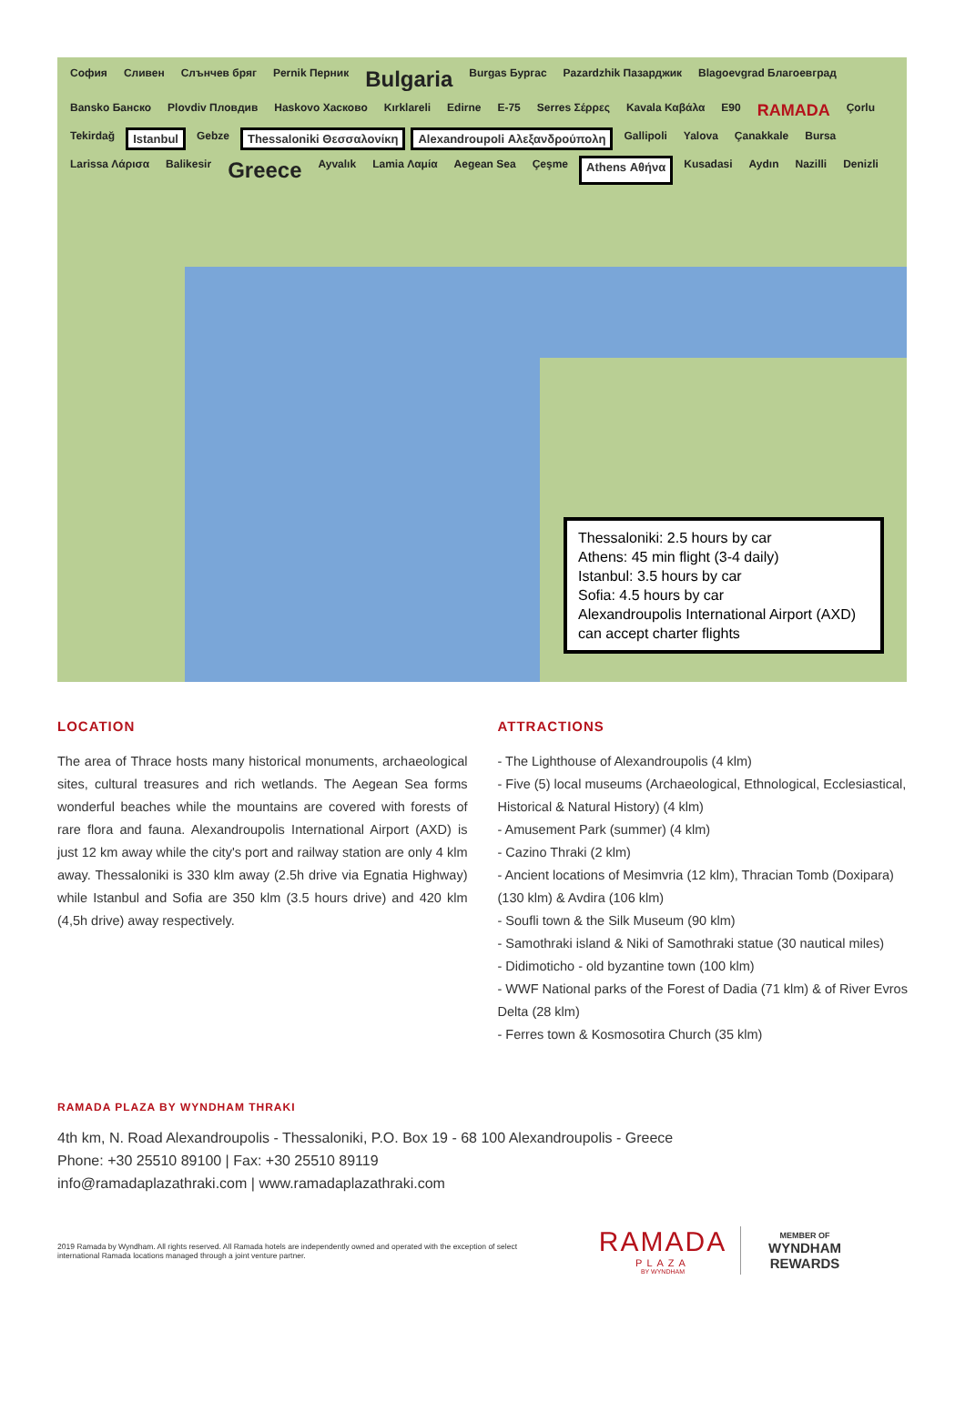София Сливен Слънчев бряг Pernik Перник Bulgaria Burgas Бургас Pazardzhik Пазарджик Blagoevgrad Благоевград Bansko Банско Plovdiv Пловдив Haskovo Хасково Kırklareli Edirne E-75 Serres Σέρρες Kavala Καβάλα E90 RAMADA Çorlu Tekirdağ Istanbul Gebze Thessaloniki Θεσσαλονίκη Alexandroupoli Αλεξανδρούπολη Gallipoli Yalova Çanakkale Bursa Larissa Λάρισα Balikesir Greece Ayvalık Lamia Λαμία Aegean Sea Çeşme Athens Αθήνα Kusadasi Aydın Nazilli Denizli
Thessaloniki: 2.5 hours by car
Athens: 45 min flight (3-4 daily)
Istanbul: 3.5 hours by car
Sofia: 4.5 hours by car
Alexandroupolis International Airport (AXD) can accept charter flights
LOCATION
The area of Thrace hosts many historical monuments, archaeological sites, cultural treasures and rich wetlands. The Aegean Sea forms wonderful beaches while the mountains are covered with forests of rare flora and fauna. Alexandroupolis International Airport (AXD) is just 12 km away while the city's port and railway station are only 4 klm away. Thessaloniki is 330 klm away (2.5h drive via Egnatia Highway) while Istanbul and Sofia are 350 klm (3.5 hours drive) and 420 klm (4,5h drive) away respectively.
ATTRACTIONS
- The Lighthouse of Alexandroupolis (4 klm)
- Five (5) local museums (Archaeological, Ethnological, Ecclesiastical, Historical & Natural History) (4 klm)
- Amusement Park (summer) (4 klm)
- Cazino Thraki (2 klm)
- Ancient locations of Mesimvria (12 klm), Thracian Tomb (Doxipara) (130 klm) & Avdira (106 klm)
- Soufli town & the Silk Museum (90 klm)
- Samothraki island & Niki of Samothraki statue (30 nautical miles)
- Didimoticho - old byzantine town (100 klm)
- WWF National parks of the Forest of Dadia (71 klm) & of River Evros Delta (28 klm)
- Ferres town & Kosmosotira Church (35 klm)
RAMADA PLAZA BY WYNDHAM THRAKI
4th km, N. Road Alexandroupolis - Thessaloniki, P.O. Box 19 - 68 100 Alexandroupolis - Greece
Phone: +30 25510 89100 | Fax: +30 25510 89119
info@ramadaplazathraki.com | www.ramadaplazathraki.com
2019 Ramada by Wyndham. All rights reserved. All Ramada hotels are independently owned and operated with the exception of select international Ramada locations managed through a joint venture partner.
RAMADA
PLAZA
BY WYNDHAM
MEMBER OF
WYNDHAM
REWARDS